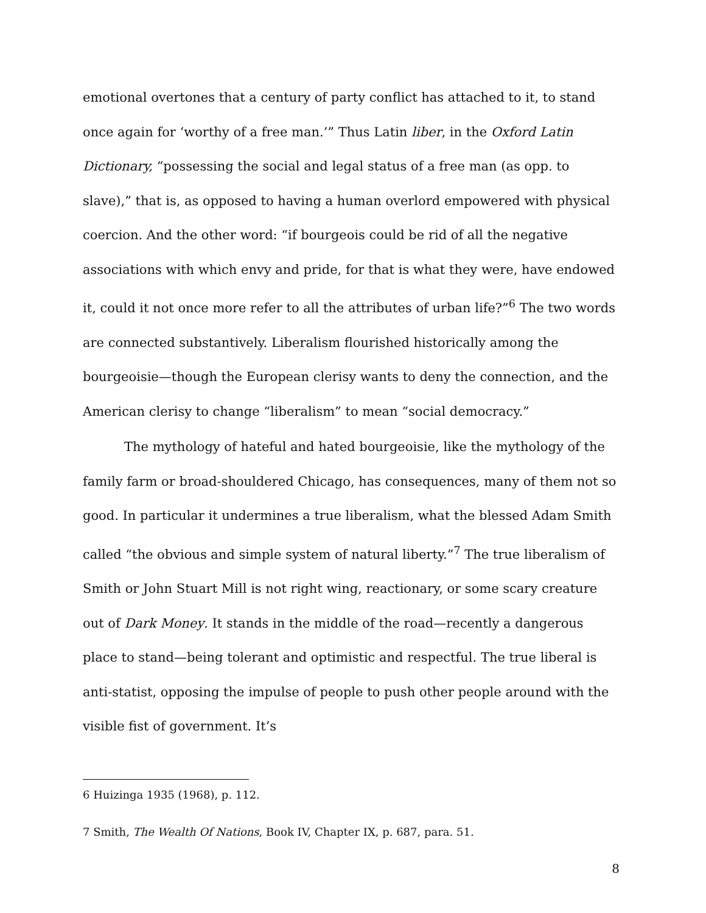emotional overtones that a century of party conflict has attached to it, to stand once again for ‘worthy of a free man.’” Thus Latin liber, in the Oxford Latin Dictionary, “possessing the social and legal status of a free man (as opp. to slave),” that is, as opposed to having a human overlord empowered with physical coercion. And the other word: “if bourgeois could be rid of all the negative associations with which envy and pride, for that is what they were, have endowed it, could it not once more refer to all the attributes of urban life?”<sup>6</sup> The two words are connected substantively. Liberalism flourished historically among the bourgeoisie—though the European clerisy wants to deny the connection, and the American clerisy to change “liberalism” to mean “social democracy.”
The mythology of hateful and hated bourgeoisie, like the mythology of the family farm or broad-shouldered Chicago, has consequences, many of them not so good. In particular it undermines a true liberalism, what the blessed Adam Smith called “the obvious and simple system of natural liberty.”<sup>7</sup> The true liberalism of Smith or John Stuart Mill is not right wing, reactionary, or some scary creature out of Dark Money. It stands in the middle of the road—recently a dangerous place to stand—being tolerant and optimistic and respectful. The true liberal is anti-statist, opposing the impulse of people to push other people around with the visible fist of government. It’s
6 Huizinga 1935 (1968), p. 112.
7 Smith, The Wealth Of Nations, Book IV, Chapter IX, p. 687, para. 51.
8